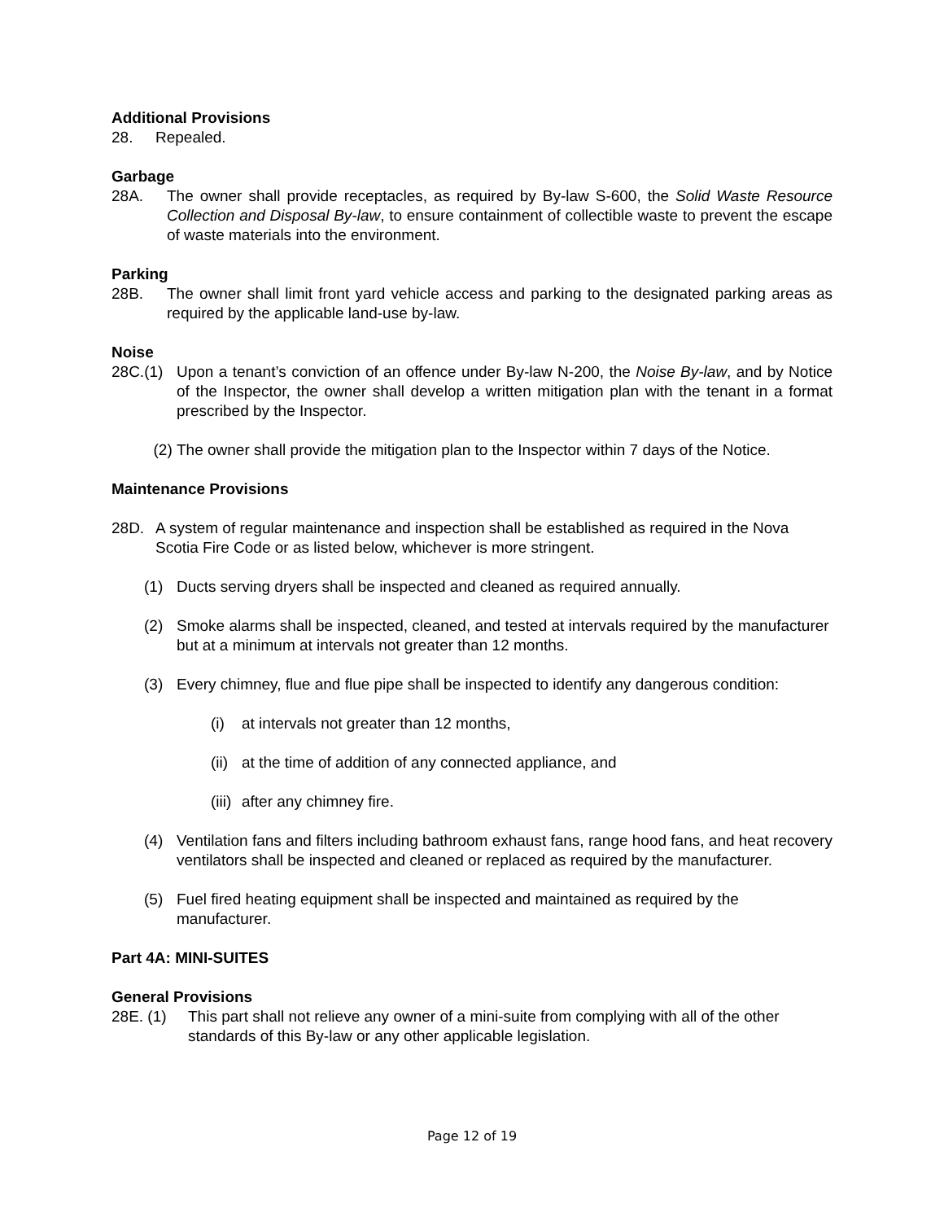Additional Provisions
28. Repealed.
Garbage
28A. The owner shall provide receptacles, as required by By-law S-600, the Solid Waste Resource Collection and Disposal By-law, to ensure containment of collectible waste to prevent the escape of waste materials into the environment.
Parking
28B. The owner shall limit front yard vehicle access and parking to the designated parking areas as required by the applicable land-use by-law.
Noise
28C.(1) Upon a tenant’s conviction of an offence under By-law N-200, the Noise By-law, and by Notice of the Inspector, the owner shall develop a written mitigation plan with the tenant in a format prescribed by the Inspector.
(2) The owner shall provide the mitigation plan to the Inspector within 7 days of the Notice.
Maintenance Provisions
28D. A system of regular maintenance and inspection shall be established as required in the Nova Scotia Fire Code or as listed below, whichever is more stringent.
(1) Ducts serving dryers shall be inspected and cleaned as required annually.
(2) Smoke alarms shall be inspected, cleaned, and tested at intervals required by the manufacturer but at a minimum at intervals not greater than 12 months.
(3) Every chimney, flue and flue pipe shall be inspected to identify any dangerous condition:
(i) at intervals not greater than 12 months,
(ii) at the time of addition of any connected appliance, and
(iii) after any chimney fire.
(4) Ventilation fans and filters including bathroom exhaust fans, range hood fans, and heat recovery ventilators shall be inspected and cleaned or replaced as required by the manufacturer.
(5) Fuel fired heating equipment shall be inspected and maintained as required by the manufacturer.
Part 4A: MINI-SUITES
General Provisions
28E. (1) This part shall not relieve any owner of a mini-suite from complying with all of the other standards of this By-law or any other applicable legislation.
Page 12 of 19